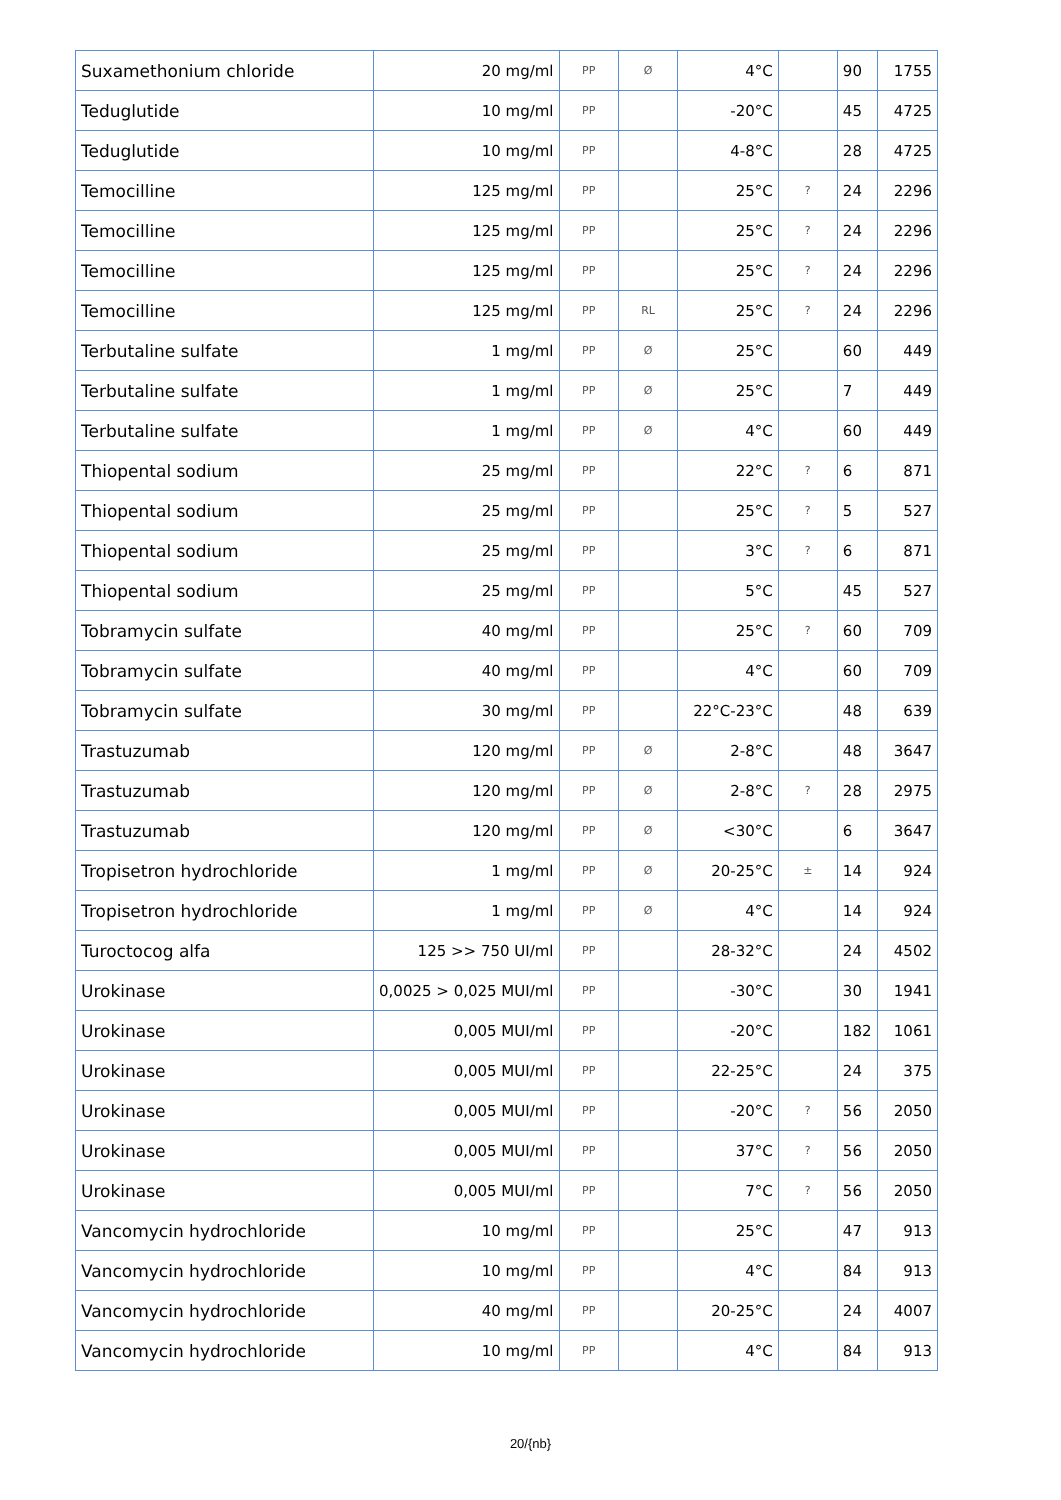| Suxamethonium chloride | 20 mg/ml | PP | Ø | 4°C | | 90 | 1755 |
| Teduglutide | 10 mg/ml | PP | | -20°C | | 45 | 4725 |
| Teduglutide | 10 mg/ml | PP | | 4-8°C | | 28 | 4725 |
| Temocilline | 125 mg/ml | PP | | 25°C | ? | 24 | 2296 |
| Temocilline | 125 mg/ml | PP | | 25°C | ? | 24 | 2296 |
| Temocilline | 125 mg/ml | PP | | 25°C | ? | 24 | 2296 |
| Temocilline | 125 mg/ml | PP | RL | 25°C | ? | 24 | 2296 |
| Terbutaline sulfate | 1 mg/ml | PP | Ø | 25°C | | 60 | 449 |
| Terbutaline sulfate | 1 mg/ml | PP | Ø | 25°C | | 7 | 449 |
| Terbutaline sulfate | 1 mg/ml | PP | Ø | 4°C | | 60 | 449 |
| Thiopental sodium | 25 mg/ml | PP | | 22°C | ? | 6 | 871 |
| Thiopental sodium | 25 mg/ml | PP | | 25°C | ? | 5 | 527 |
| Thiopental sodium | 25 mg/ml | PP | | 3°C | ? | 6 | 871 |
| Thiopental sodium | 25 mg/ml | PP | | 5°C | | 45 | 527 |
| Tobramycin sulfate | 40 mg/ml | PP | | 25°C | ? | 60 | 709 |
| Tobramycin sulfate | 40 mg/ml | PP | | 4°C | | 60 | 709 |
| Tobramycin sulfate | 30 mg/ml | PP | | 22°C-23°C | | 48 | 639 |
| Trastuzumab | 120 mg/ml | PP | Ø | 2-8°C | | 48 | 3647 |
| Trastuzumab | 120 mg/ml | PP | Ø | 2-8°C | ? | 28 | 2975 |
| Trastuzumab | 120 mg/ml | PP | Ø | <30°C | | 6 | 3647 |
| Tropisetron hydrochloride | 1 mg/ml | PP | Ø | 20-25°C | ± | 14 | 924 |
| Tropisetron hydrochloride | 1 mg/ml | PP | Ø | 4°C | | 14 | 924 |
| Turoctocog alfa | 125 >> 750 UI/ml | PP | | 28-32°C | | 24 | 4502 |
| Urokinase | 0,0025 > 0,025 MUI/ml | PP | | -30°C | | 30 | 1941 |
| Urokinase | 0,005 MUI/ml | PP | | -20°C | | 182 | 1061 |
| Urokinase | 0,005 MUI/ml | PP | | 22-25°C | | 24 | 375 |
| Urokinase | 0,005 MUI/ml | PP | | -20°C | ? | 56 | 2050 |
| Urokinase | 0,005 MUI/ml | PP | | 37°C | ? | 56 | 2050 |
| Urokinase | 0,005 MUI/ml | PP | | 7°C | ? | 56 | 2050 |
| Vancomycin hydrochloride | 10 mg/ml | PP | | 25°C | | 47 | 913 |
| Vancomycin hydrochloride | 10 mg/ml | PP | | 4°C | | 84 | 913 |
| Vancomycin hydrochloride | 40 mg/ml | PP | | 20-25°C | | 24 | 4007 |
| Vancomycin hydrochloride | 10 mg/ml | PP | | 4°C | | 84 | 913 |
20/{nb}